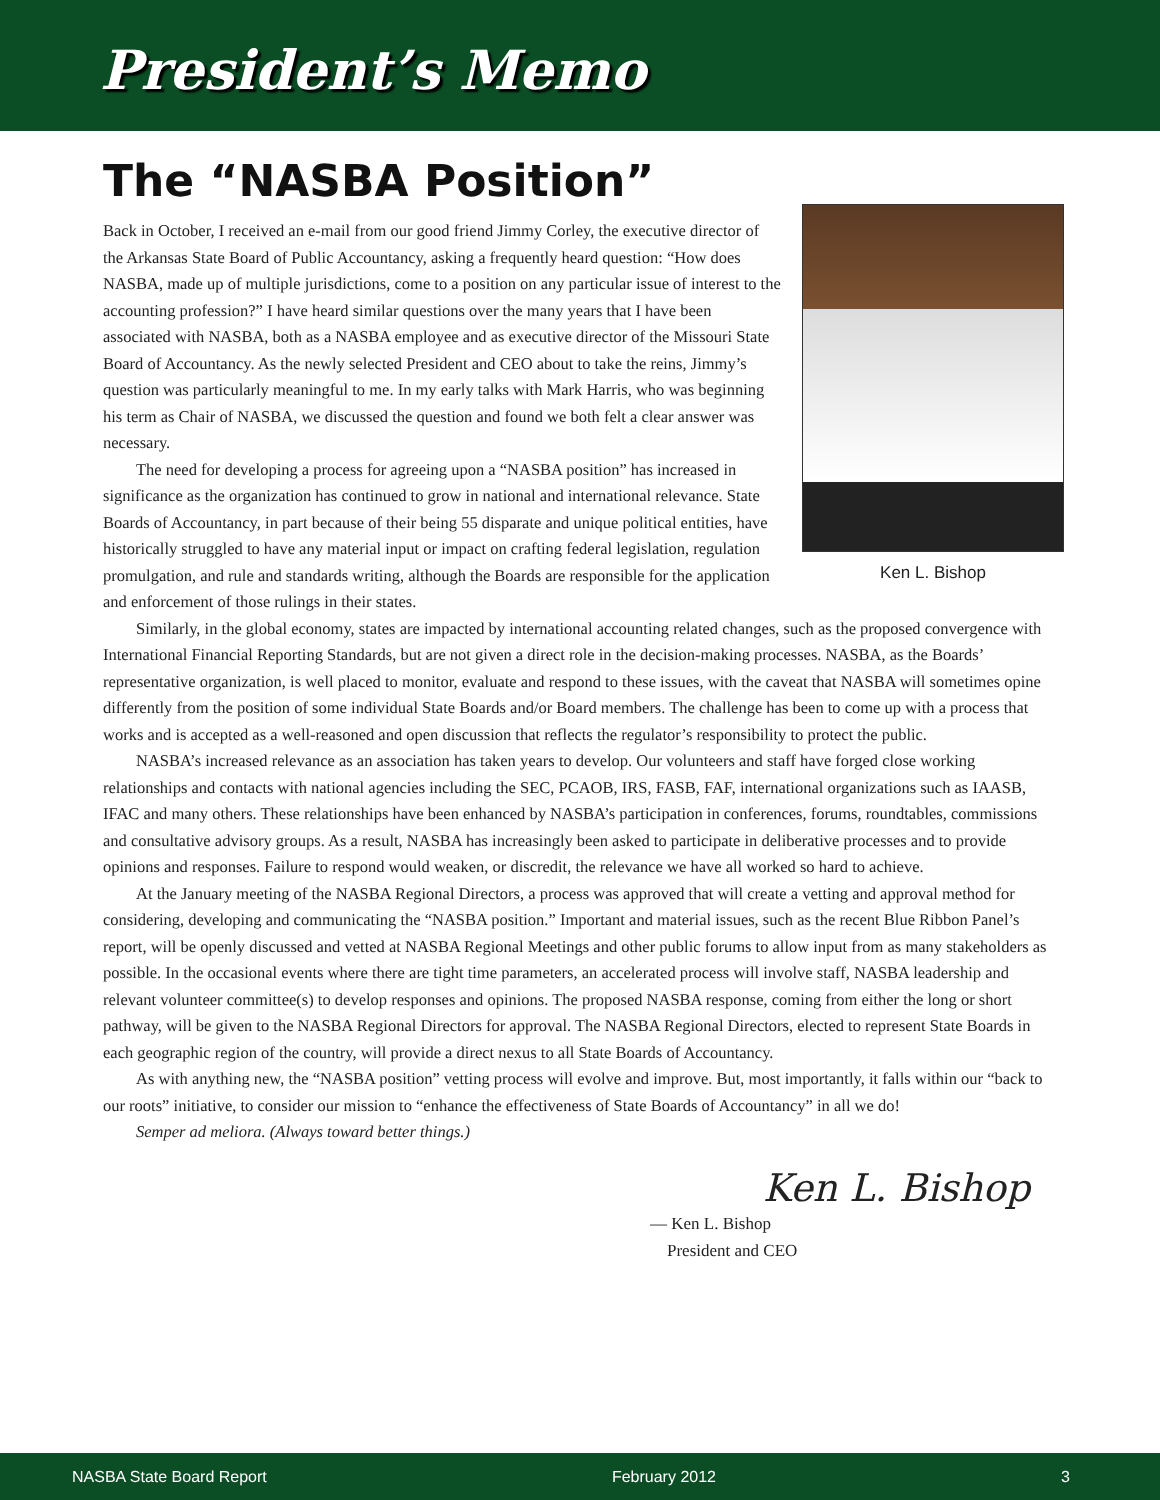President’s Memo
The “NASBA Position”
Ken L. Bishop
Back in October, I received an e-mail from our good friend Jimmy Corley, the executive director of the Arkansas State Board of Public Accountancy, asking a frequently heard question: “How does NASBA, made up of multiple jurisdictions, come to a position on any particular issue of interest to the accounting profession?” I have heard similar questions over the many years that I have been associated with NASBA, both as a NASBA employee and as executive director of the Missouri State Board of Accountancy. As the newly selected President and CEO about to take the reins, Jimmy’s question was particularly meaningful to me. In my early talks with Mark Harris, who was beginning his term as Chair of NASBA, we discussed the question and found we both felt a clear answer was necessary.
The need for developing a process for agreeing upon a “NASBA position” has increased in significance as the organization has continued to grow in national and international relevance. State Boards of Accountancy, in part because of their being 55 disparate and unique political entities, have historically struggled to have any material input or impact on crafting federal legislation, regulation promulgation, and rule and standards writing, although the Boards are responsible for the application and enforcement of those rulings in their states.
Similarly, in the global economy, states are impacted by international accounting related changes, such as the proposed convergence with International Financial Reporting Standards, but are not given a direct role in the decision-making processes. NASBA, as the Boards’ representative organization, is well placed to monitor, evaluate and respond to these issues, with the caveat that NASBA will sometimes opine differently from the position of some individual State Boards and/or Board members. The challenge has been to come up with a process that works and is accepted as a well-reasoned and open discussion that reflects the regulator’s responsibility to protect the public.
NASBA’s increased relevance as an association has taken years to develop. Our volunteers and staff have forged close working relationships and contacts with national agencies including the SEC, PCAOB, IRS, FASB, FAF, international organizations such as IAASB, IFAC and many others. These relationships have been enhanced by NASBA’s participation in conferences, forums, roundtables, commissions and consultative advisory groups. As a result, NASBA has increasingly been asked to participate in deliberative processes and to provide opinions and responses. Failure to respond would weaken, or discredit, the relevance we have all worked so hard to achieve.
At the January meeting of the NASBA Regional Directors, a process was approved that will create a vetting and approval method for considering, developing and communicating the “NASBA position.” Important and material issues, such as the recent Blue Ribbon Panel’s report, will be openly discussed and vetted at NASBA Regional Meetings and other public forums to allow input from as many stakeholders as possible. In the occasional events where there are tight time parameters, an accelerated process will involve staff, NASBA leadership and relevant volunteer committee(s) to develop responses and opinions. The proposed NASBA response, coming from either the long or short pathway, will be given to the NASBA Regional Directors for approval. The NASBA Regional Directors, elected to represent State Boards in each geographic region of the country, will provide a direct nexus to all State Boards of Accountancy.
As with anything new, the “NASBA position” vetting process will evolve and improve. But, most importantly, it falls within our “back to our roots” initiative, to consider our mission to “enhance the effectiveness of State Boards of Accountancy” in all we do!
Semper ad meliora. (Always toward better things.)
Ken L. Bishop
— Ken L. Bishop
President and CEO
NASBA State Board Report February 2012 3